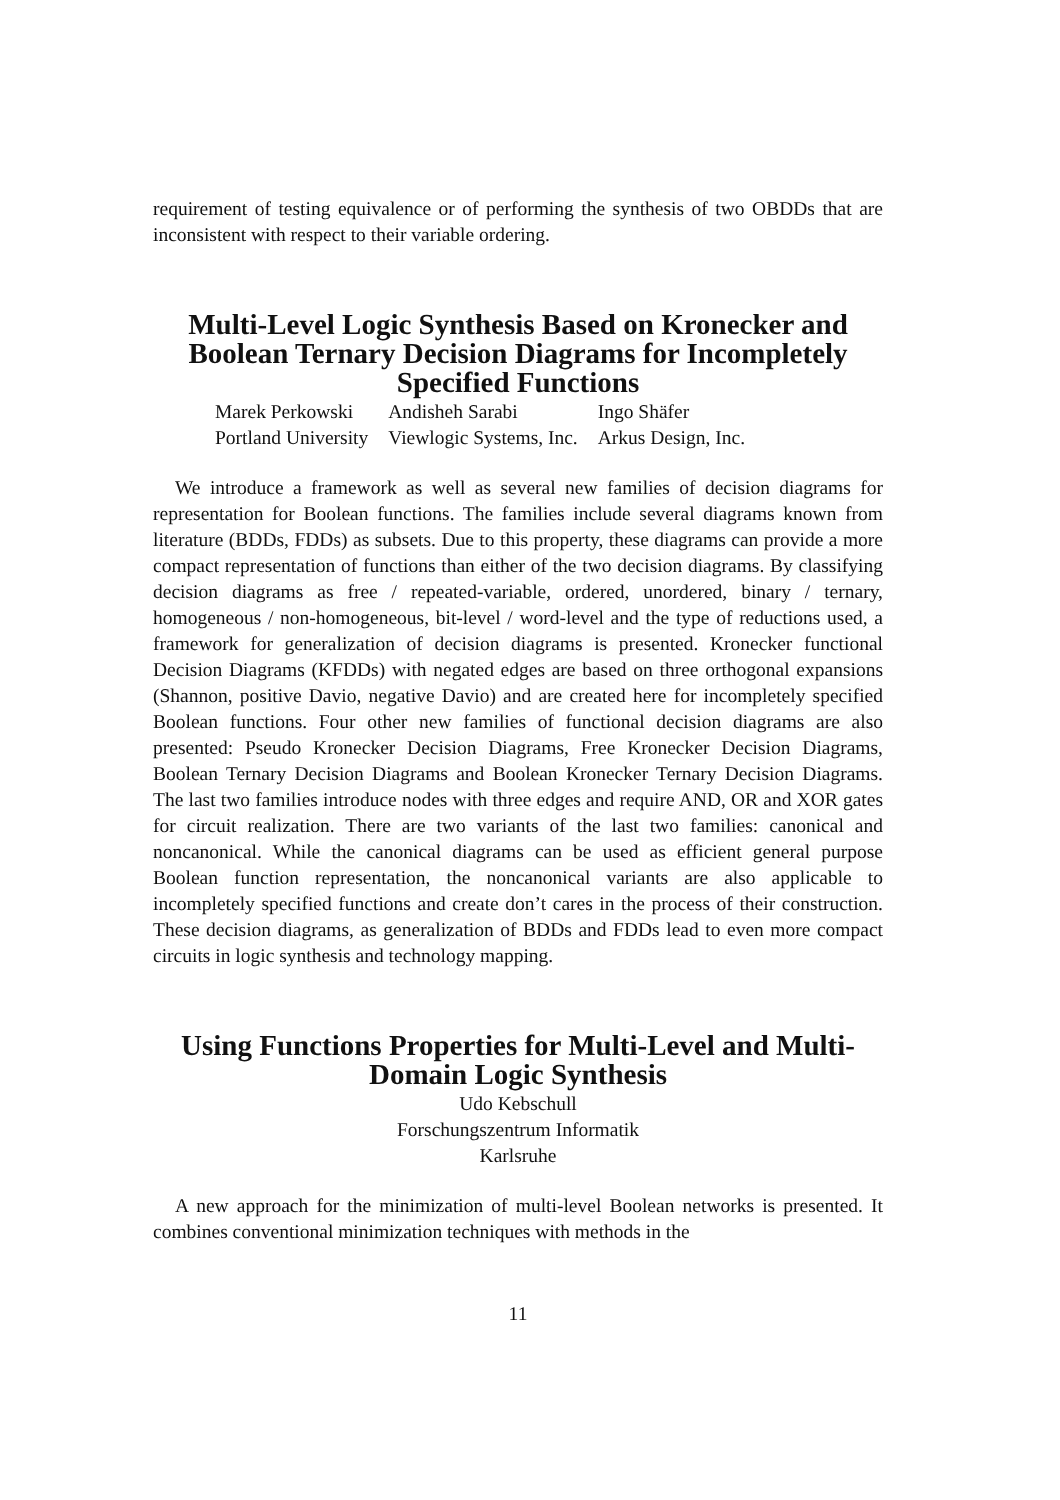requirement of testing equivalence or of performing the synthesis of two OBDDs that are inconsistent with respect to their variable ordering.
Multi-Level Logic Synthesis Based on Kronecker and Boolean Ternary Decision Diagrams for Incompletely Specified Functions
| Marek Perkowski | Andisheh Sarabi | Ingo Shäfer |
| Portland University | Viewlogic Systems, Inc. | Arkus Design, Inc. |
We introduce a framework as well as several new families of decision diagrams for representation for Boolean functions. The families include several diagrams known from literature (BDDs, FDDs) as subsets. Due to this property, these diagrams can provide a more compact representation of functions than either of the two decision diagrams. By classifying decision diagrams as free / repeated-variable, ordered, unordered, binary / ternary, homogeneous / non-homogeneous, bit-level / word-level and the type of reductions used, a framework for generalization of decision diagrams is presented. Kronecker functional Decision Diagrams (KFDDs) with negated edges are based on three orthogonal expansions (Shannon, positive Davio, negative Davio) and are created here for incompletely specified Boolean functions. Four other new families of functional decision diagrams are also presented: Pseudo Kronecker Decision Diagrams, Free Kronecker Decision Diagrams, Boolean Ternary Decision Diagrams and Boolean Kronecker Ternary Decision Diagrams. The last two families introduce nodes with three edges and require AND, OR and XOR gates for circuit realization. There are two variants of the last two families: canonical and noncanonical. While the canonical diagrams can be used as efficient general purpose Boolean function representation, the noncanonical variants are also applicable to incompletely specified functions and create don’t cares in the process of their construction. These decision diagrams, as generalization of BDDs and FDDs lead to even more compact circuits in logic synthesis and technology mapping.
Using Functions Properties for Multi-Level and Multi-Domain Logic Synthesis
Udo Kebschull
Forschungszentrum Informatik
Karlsruhe
A new approach for the minimization of multi-level Boolean networks is presented. It combines conventional minimization techniques with methods in the
11